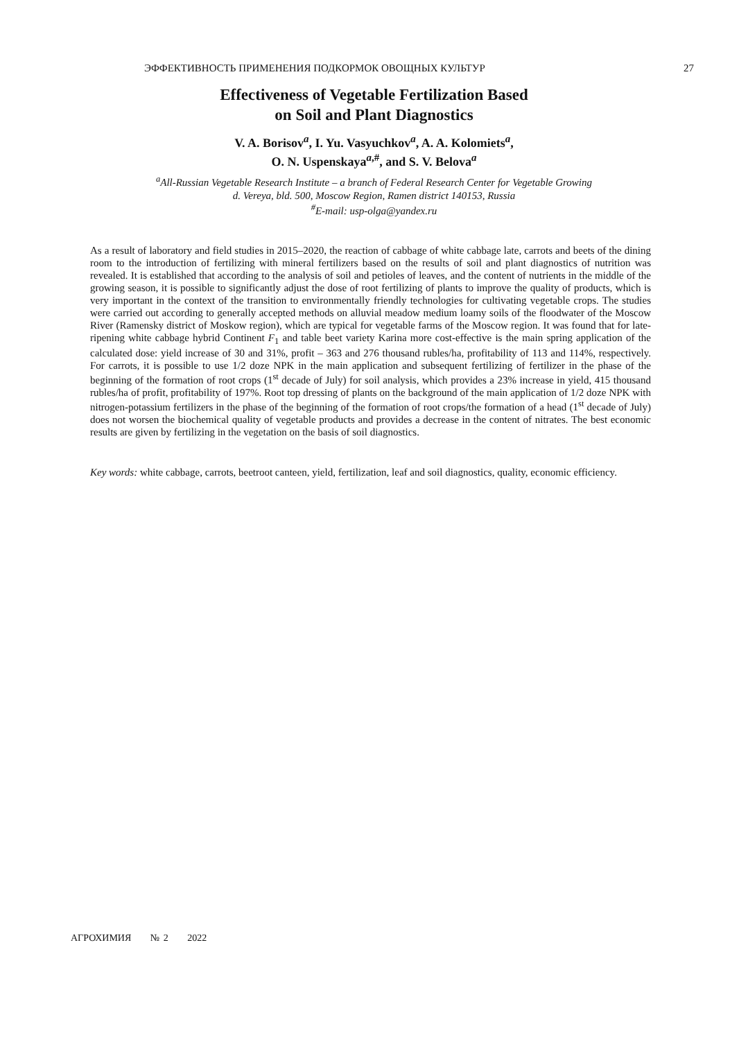ЭФФЕКТИВНОСТЬ ПРИМЕНЕНИЯ ПОДКОРМОК ОВОЩНЫХ КУЛЬТУР 27
Effectiveness of Vegetable Fertilization Based
on Soil and Plant Diagnostics
V. A. Borisov<sup>a</sup>, I. Yu. Vasyuchkov<sup>a</sup>, A. A. Kolomiets<sup>a</sup>,
O. N. Uspenskaya<sup>a,#</sup>, and S. V. Belova<sup>a</sup>
<sup>a</sup> All-Russian Vegetable Research Institute – a branch of Federal Research Center for Vegetable Growing
d. Vereya, bld. 500, Moscow Region, Ramen district 140153, Russia
<sup>#</sup> E-mail: usp-olga@yandex.ru
As a result of laboratory and field studies in 2015–2020, the reaction of cabbage of white cabbage late, carrots and beets of the dining room to the introduction of fertilizing with mineral fertilizers based on the results of soil and plant diagnostics of nutrition was revealed. It is established that according to the analysis of soil and petioles of leaves, and the content of nutrients in the middle of the growing season, it is possible to significantly adjust the dose of root fertilizing of plants to improve the quality of products, which is very important in the context of the transition to environmentally friendly technologies for cultivating vegetable crops. The studies were carried out according to generally accepted methods on alluvial meadow medium loamy soils of the floodwater of the Moscow River (Ramensky district of Moskow region), which are typical for vegetable farms of the Moscow region. It was found that for late-ripening white cabbage hybrid Continent F<sub>1</sub> and table beet variety Karina more cost-effective is the main spring application of the calculated dose: yield increase of 30 and 31%, profit – 363 and 276 thousand rubles/ha, profitability of 113 and 114%, respectively. For carrots, it is possible to use 1/2 doze NPK in the main application and subsequent fertilizing of fertilizer in the phase of the beginning of the formation of root crops (1<sup>st</sup> decade of July) for soil analysis, which provides a 23% increase in yield, 415 thousand rubles/ha of profit, profitability of 197%. Root top dressing of plants on the background of the main application of 1/2 doze NPK with nitrogen-potassium fertilizers in the phase of the beginning of the formation of root crops/the formation of a head (1<sup>st</sup> decade of July) does not worsen the biochemical quality of vegetable products and provides a decrease in the content of nitrates. The best economic results are given by fertilizing in the vegetation on the basis of soil diagnostics.
Key words: white cabbage, carrots, beetroot canteen, yield, fertilization, leaf and soil diagnostics, quality, economic efficiency.
АГРОХИМИЯ № 2 2022